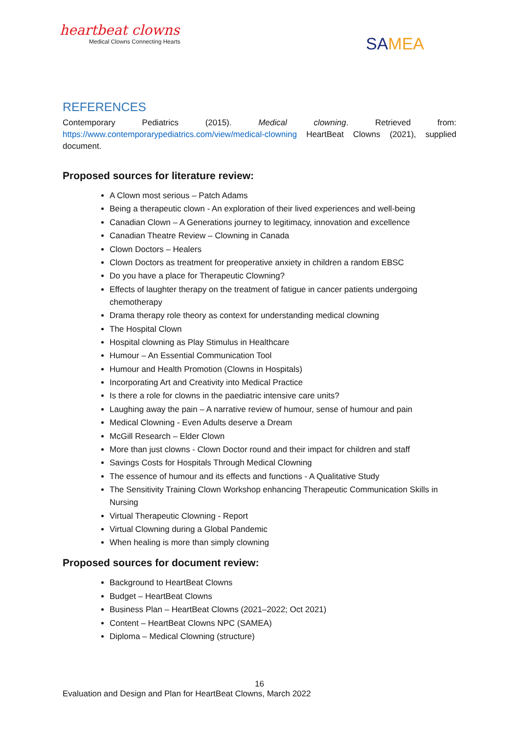heartbeat clowns
Medical Clowns Connecting Hearts
SAMEA
REFERENCES
Contemporary Pediatrics (2015). Medical clowning. Retrieved from: https://www.contemporarypediatrics.com/view/medical-clowning HeartBeat Clowns (2021), supplied document.
Proposed sources for literature review:
A Clown most serious – Patch Adams
Being a therapeutic clown - An exploration of their lived experiences and well-being
Canadian Clown – A Generations journey to legitimacy, innovation and excellence
Canadian Theatre Review – Clowning in Canada
Clown Doctors – Healers
Clown Doctors as treatment for preoperative anxiety in children a random EBSC
Do you have a place for Therapeutic Clowning?
Effects of laughter therapy on the treatment of fatigue in cancer patients undergoing chemotherapy
Drama therapy role theory as context for understanding medical clowning
The Hospital Clown
Hospital clowning as Play Stimulus in Healthcare
Humour – An Essential Communication Tool
Humour and Health Promotion (Clowns in Hospitals)
Incorporating Art and Creativity into Medical Practice
Is there a role for clowns in the paediatric intensive care units?
Laughing away the pain – A narrative review of humour, sense of humour and pain
Medical Clowning - Even Adults deserve a Dream
McGill Research – Elder Clown
More than just clowns - Clown Doctor round and their impact for children and staff
Savings Costs for Hospitals Through Medical Clowning
The essence of humour and its effects and functions - A Qualitative Study
The Sensitivity Training Clown Workshop enhancing Therapeutic Communication Skills in Nursing
Virtual Therapeutic Clowning - Report
Virtual Clowning during a Global Pandemic
When healing is more than simply clowning
Proposed sources for document review:
Background to HeartBeat Clowns
Budget – HeartBeat Clowns
Business Plan – HeartBeat Clowns (2021–2022; Oct 2021)
Content – HeartBeat Clowns NPC (SAMEA)
Diploma – Medical Clowning (structure)
16
Evaluation and Design and Plan for HeartBeat Clowns, March 2022